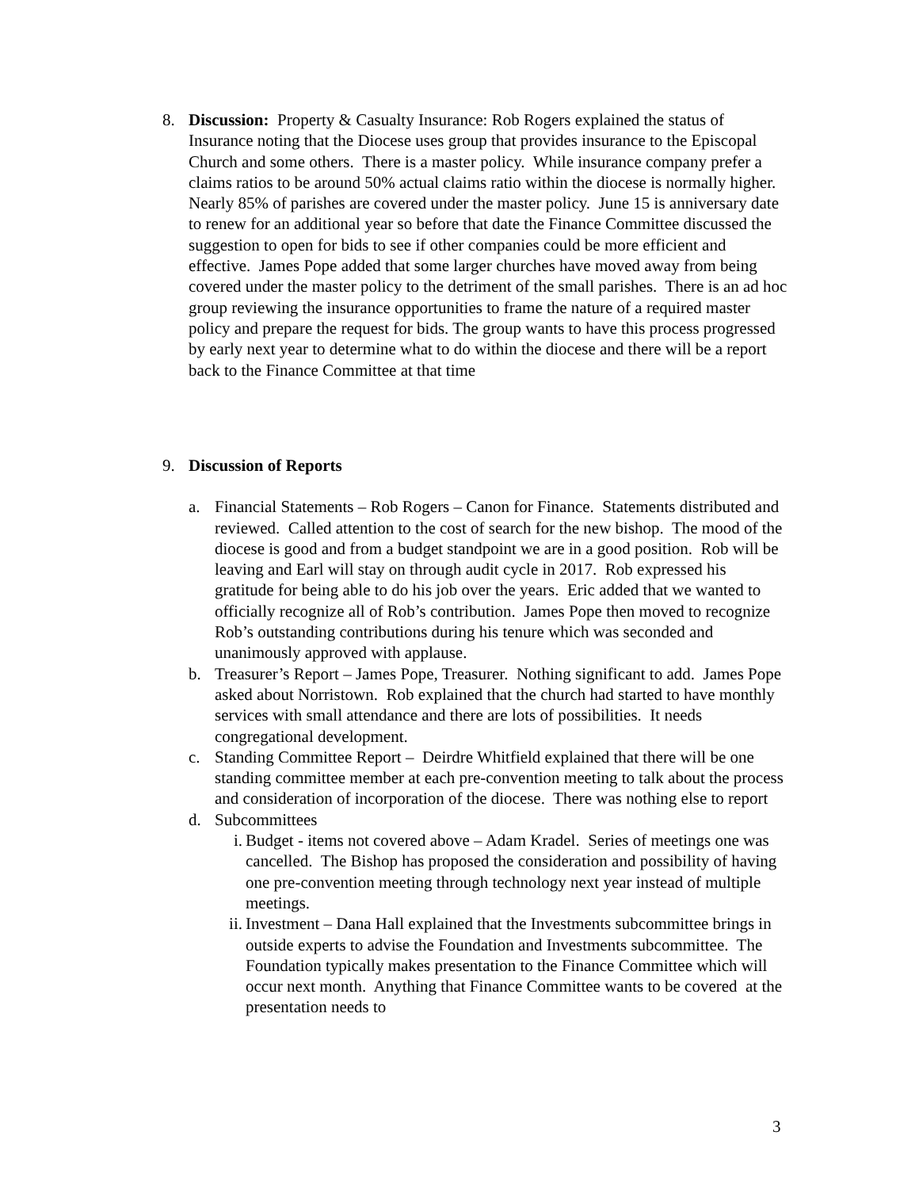8. Discussion: Property & Casualty Insurance: Rob Rogers explained the status of Insurance noting that the Diocese uses group that provides insurance to the Episcopal Church and some others. There is a master policy. While insurance company prefer a claims ratios to be around 50% actual claims ratio within the diocese is normally higher. Nearly 85% of parishes are covered under the master policy. June 15 is anniversary date to renew for an additional year so before that date the Finance Committee discussed the suggestion to open for bids to see if other companies could be more efficient and effective. James Pope added that some larger churches have moved away from being covered under the master policy to the detriment of the small parishes. There is an ad hoc group reviewing the insurance opportunities to frame the nature of a required master policy and prepare the request for bids. The group wants to have this process progressed by early next year to determine what to do within the diocese and there will be a report back to the Finance Committee at that time
9. Discussion of Reports
a. Financial Statements – Rob Rogers – Canon for Finance. Statements distributed and reviewed. Called attention to the cost of search for the new bishop. The mood of the diocese is good and from a budget standpoint we are in a good position. Rob will be leaving and Earl will stay on through audit cycle in 2017. Rob expressed his gratitude for being able to do his job over the years. Eric added that we wanted to officially recognize all of Rob’s contribution. James Pope then moved to recognize Rob’s outstanding contributions during his tenure which was seconded and unanimously approved with applause.
b. Treasurer’s Report – James Pope, Treasurer. Nothing significant to add. James Pope asked about Norristown. Rob explained that the church had started to have monthly services with small attendance and there are lots of possibilities. It needs congregational development.
c. Standing Committee Report – Deirdre Whitfield explained that there will be one standing committee member at each pre-convention meeting to talk about the process and consideration of incorporation of the diocese. There was nothing else to report
d. Subcommittees
i. Budget - items not covered above – Adam Kradel. Series of meetings one was cancelled. The Bishop has proposed the consideration and possibility of having one pre-convention meeting through technology next year instead of multiple meetings.
ii.
Investment – Dana Hall explained that the Investments subcommittee brings in outside experts to advise the Foundation and Investments subcommittee. The Foundation typically makes presentation to the Finance Committee which will occur next month. Anything that Finance Committee wants to be covered at the presentation needs to
3